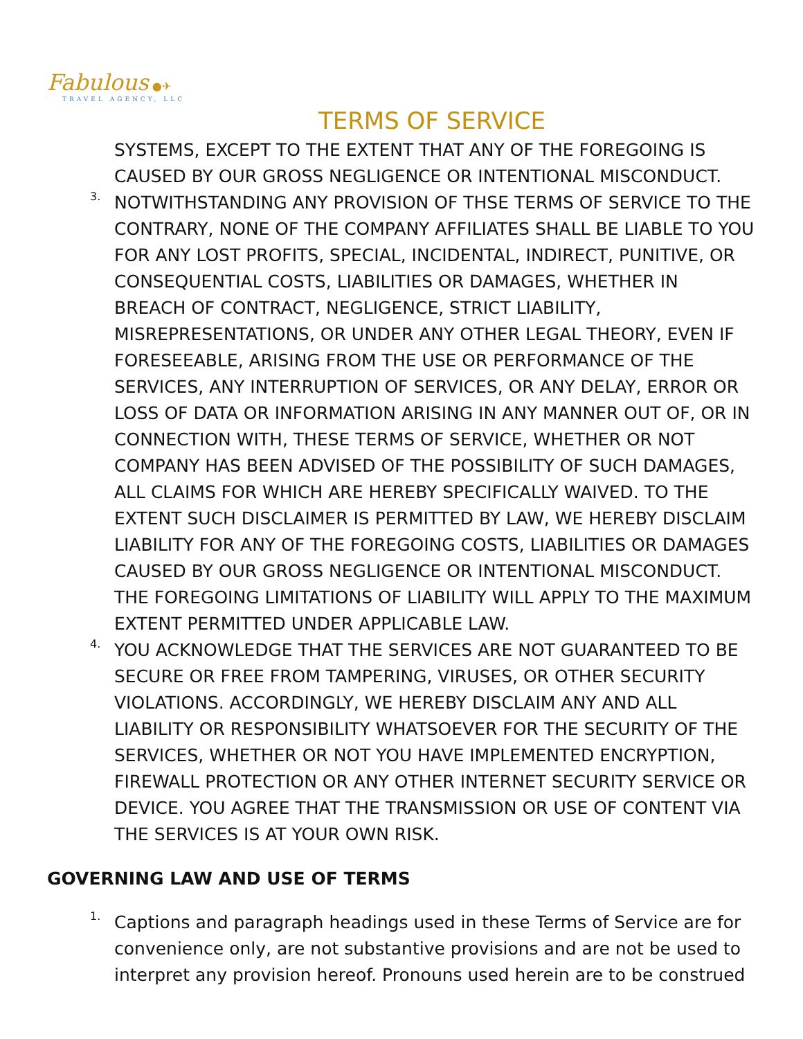Fabulous ●✈
TRAVEL AGENCY, LLC
TERMS OF SERVICE
SYSTEMS, EXCEPT TO THE EXTENT THAT ANY OF THE FOREGOING IS CAUSED BY OUR GROSS NEGLIGENCE OR INTENTIONAL MISCONDUCT.
3.
NOTWITHSTANDING ANY PROVISION OF THSE TERMS OF SERVICE TO THE CONTRARY, NONE OF THE COMPANY AFFILIATES SHALL BE LIABLE TO YOU FOR ANY LOST PROFITS, SPECIAL, INCIDENTAL, INDIRECT, PUNITIVE, OR CONSEQUENTIAL COSTS, LIABILITIES OR DAMAGES, WHETHER IN BREACH OF CONTRACT, NEGLIGENCE, STRICT LIABILITY, MISREPRESENTATIONS, OR UNDER ANY OTHER LEGAL THEORY, EVEN IF FORESEEABLE, ARISING FROM THE USE OR PERFORMANCE OF THE SERVICES, ANY INTERRUPTION OF SERVICES, OR ANY DELAY, ERROR OR LOSS OF DATA OR INFORMATION ARISING IN ANY MANNER OUT OF, OR IN CONNECTION WITH, THESE TERMS OF SERVICE, WHETHER OR NOT COMPANY HAS BEEN ADVISED OF THE POSSIBILITY OF SUCH DAMAGES, ALL CLAIMS FOR WHICH ARE HEREBY SPECIFICALLY WAIVED. TO THE EXTENT SUCH DISCLAIMER IS PERMITTED BY LAW, WE HEREBY DISCLAIM LIABILITY FOR ANY OF THE FOREGOING COSTS, LIABILITIES OR DAMAGES CAUSED BY OUR GROSS NEGLIGENCE OR INTENTIONAL MISCONDUCT. THE FOREGOING LIMITATIONS OF LIABILITY WILL APPLY TO THE MAXIMUM EXTENT PERMITTED UNDER APPLICABLE LAW.
4.
YOU ACKNOWLEDGE THAT THE SERVICES ARE NOT GUARANTEED TO BE SECURE OR FREE FROM TAMPERING, VIRUSES, OR OTHER SECURITY VIOLATIONS. ACCORDINGLY, WE HEREBY DISCLAIM ANY AND ALL LIABILITY OR RESPONSIBILITY WHATSOEVER FOR THE SECURITY OF THE SERVICES, WHETHER OR NOT YOU HAVE IMPLEMENTED ENCRYPTION, FIREWALL PROTECTION OR ANY OTHER INTERNET SECURITY SERVICE OR DEVICE. YOU AGREE THAT THE TRANSMISSION OR USE OF CONTENT VIA THE SERVICES IS AT YOUR OWN RISK.
GOVERNING LAW AND USE OF TERMS
1.
Captions and paragraph headings used in these Terms of Service are for convenience only, are not substantive provisions and are not be used to interpret any provision hereof. Pronouns used herein are to be construed